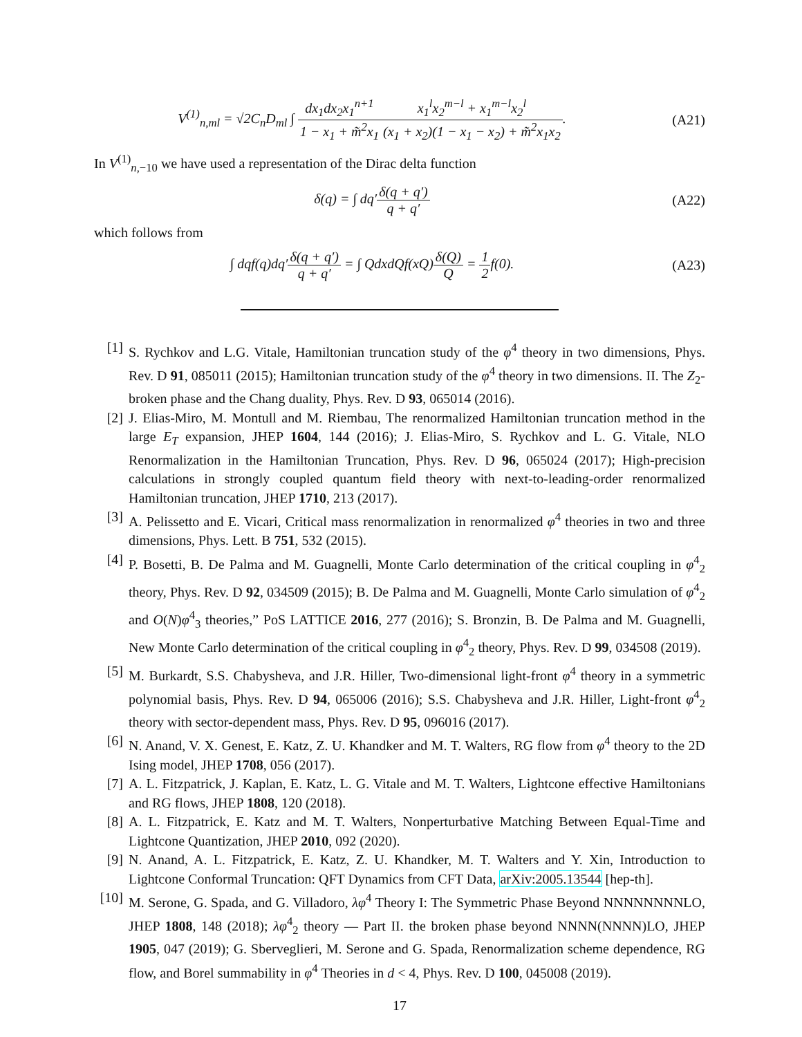V<sup>(1)</sup><sub>n,ml</sub> = √2C<sub>n</sub>D<sub>ml</sub> ∫ dx<sub>1</sub>dx<sub>2</sub>x<sub>1</sub><sup>n+1</sup> 1 − x<sub>1</sub> + m̃<sup>2</sup>x<sub>1</sub> x<sub>1</sub><sup>l</sup>x<sub>2</sub><sup>m−l</sup> + x<sub>1</sub><sup>m−l</sup>x<sub>2</sub><sup>l</sup> (x<sub>1</sub> + x<sub>2</sub>)(1 − x<sub>1</sub> − x<sub>2</sub>) + m̃<sup>2</sup>x<sub>1</sub>x<sub>2</sub>.
(A21)
In V<sup>(1)</sup><sub>n,−10</sub> we have used a representation of the Dirac delta function
δ(q) = ∫ dq′δ(q + q′) q + q′ (A22)
which follows from
∫ dqf(q)dq′δ(q + q′) q + q′ = ∫ QdxdQf(xQ)δ(Q) Q = 1 2f(0).
(A23)
[1] S. Rychkov and L.G. Vitale, Hamiltonian truncation study of the φ<sup>4</sup> theory in two dimensions, Phys. Rev. D 91, 085011 (2015); Hamiltonian truncation study of the φ<sup>4</sup> theory in two dimensions. II. The Z<sub>2</sub>-broken phase and the Chang duality, Phys. Rev. D 93, 065014 (2016).
[2] J. Elias-Miro, M. Montull and M. Riembau, The renormalized Hamiltonian truncation method in the large E<sub>T</sub> expansion, JHEP 1604, 144 (2016); J. Elias-Miro, S. Rychkov and L. G. Vitale, NLO Renormalization in the Hamiltonian Truncation, Phys. Rev. D 96, 065024 (2017); High-precision calculations in strongly coupled quantum field theory with next-to-leading-order renormalized Hamiltonian truncation, JHEP 1710, 213 (2017).
[3] A. Pelissetto and E. Vicari, Critical mass renormalization in renormalized φ<sup>4</sup> theories in two and three dimensions, Phys. Lett. B 751, 532 (2015).
[4] P. Bosetti, B. De Palma and M. Guagnelli, Monte Carlo determination of the critical coupling in φ<sup>4</sup><sub>2</sub> theory, Phys. Rev. D 92, 034509 (2015); B. De Palma and M. Guagnelli, Monte Carlo simulation of φ<sup>4</sup><sub>2</sub> and O(N)φ<sup>4</sup><sub>3</sub> theories,” PoS LATTICE 2016, 277 (2016); S. Bronzin, B. De Palma and M. Guagnelli, New Monte Carlo determination of the critical coupling in φ<sup>4</sup><sub>2</sub> theory, Phys. Rev. D 99, 034508 (2019).
[5] M. Burkardt, S.S. Chabysheva, and J.R. Hiller, Two-dimensional light-front φ<sup>4</sup> theory in a symmetric polynomial basis, Phys. Rev. D 94, 065006 (2016); S.S. Chabysheva and J.R. Hiller, Light-front φ<sup>4</sup><sub>2</sub> theory with sector-dependent mass, Phys. Rev. D 95, 096016 (2017).
[6] N. Anand, V. X. Genest, E. Katz, Z. U. Khandker and M. T. Walters, RG flow from φ<sup>4</sup> theory to the 2D Ising model, JHEP 1708, 056 (2017).
[7] A. L. Fitzpatrick, J. Kaplan, E. Katz, L. G. Vitale and M. T. Walters, Lightcone effective Hamiltonians and RG flows, JHEP 1808, 120 (2018).
[8] A. L. Fitzpatrick, E. Katz and M. T. Walters, Nonperturbative Matching Between Equal-Time and Lightcone Quantization, JHEP 2010, 092 (2020).
[9] N. Anand, A. L. Fitzpatrick, E. Katz, Z. U. Khandker, M. T. Walters and Y. Xin, Introduction to Lightcone Conformal Truncation: QFT Dynamics from CFT Data, arXiv:2005.13544 [hep-th].
[10] M. Serone, G. Spada, and G. Villadoro, λφ<sup>4</sup> Theory I: The Symmetric Phase Beyond NNNNNNNNLO, JHEP 1808, 148 (2018); λφ<sup>4</sup><sub>2</sub> theory — Part II. the broken phase beyond NNNN(NNNN)LO, JHEP 1905, 047 (2019); G. Sberveglieri, M. Serone and G. Spada, Renormalization scheme dependence, RG flow, and Borel summability in φ<sup>4</sup> Theories in d < 4, Phys. Rev. D 100, 045008 (2019).
17